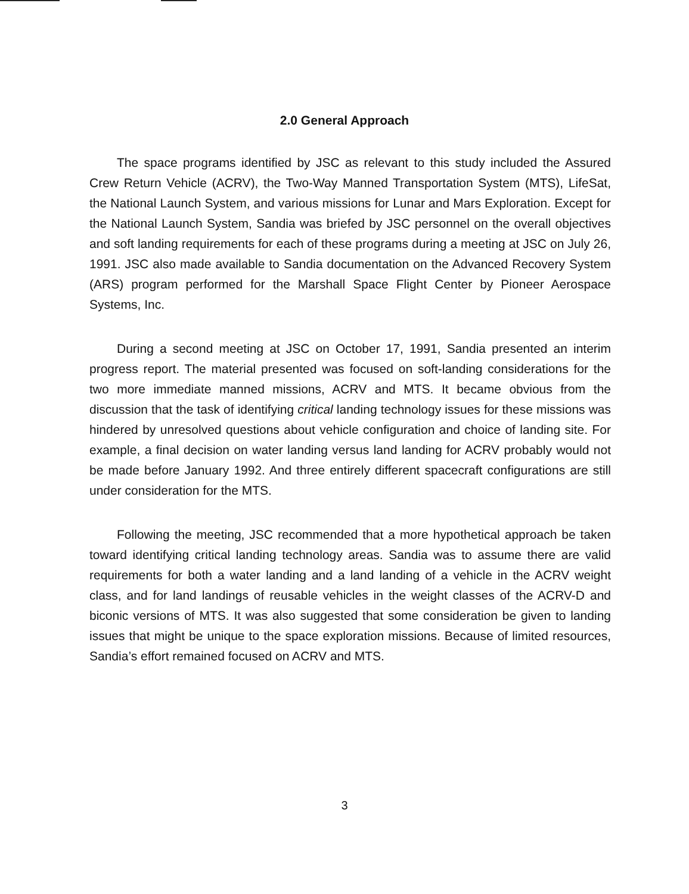2.0 General Approach
The space programs identified by JSC as relevant to this study included the Assured Crew Return Vehicle (ACRV), the Two-Way Manned Transportation System (MTS), LifeSat, the National Launch System, and various missions for Lunar and Mars Exploration. Except for the National Launch System, Sandia was briefed by JSC personnel on the overall objectives and soft landing requirements for each of these programs during a meeting at JSC on July 26, 1991. JSC also made available to Sandia documentation on the Advanced Recovery System (ARS) program performed for the Marshall Space Flight Center by Pioneer Aerospace Systems, Inc.
During a second meeting at JSC on October 17, 1991, Sandia presented an interim progress report. The material presented was focused on soft-landing considerations for the two more immediate manned missions, ACRV and MTS. It became obvious from the discussion that the task of identifying critical landing technology issues for these missions was hindered by unresolved questions about vehicle configuration and choice of landing site. For example, a final decision on water landing versus land landing for ACRV probably would not be made before January 1992. And three entirely different spacecraft configurations are still under consideration for the MTS.
Following the meeting, JSC recommended that a more hypothetical approach be taken toward identifying critical landing technology areas. Sandia was to assume there are valid requirements for both a water landing and a land landing of a vehicle in the ACRV weight class, and for land landings of reusable vehicles in the weight classes of the ACRV-D and biconic versions of MTS. It was also suggested that some consideration be given to landing issues that might be unique to the space exploration missions. Because of limited resources, Sandia’s effort remained focused on ACRV and MTS.
3